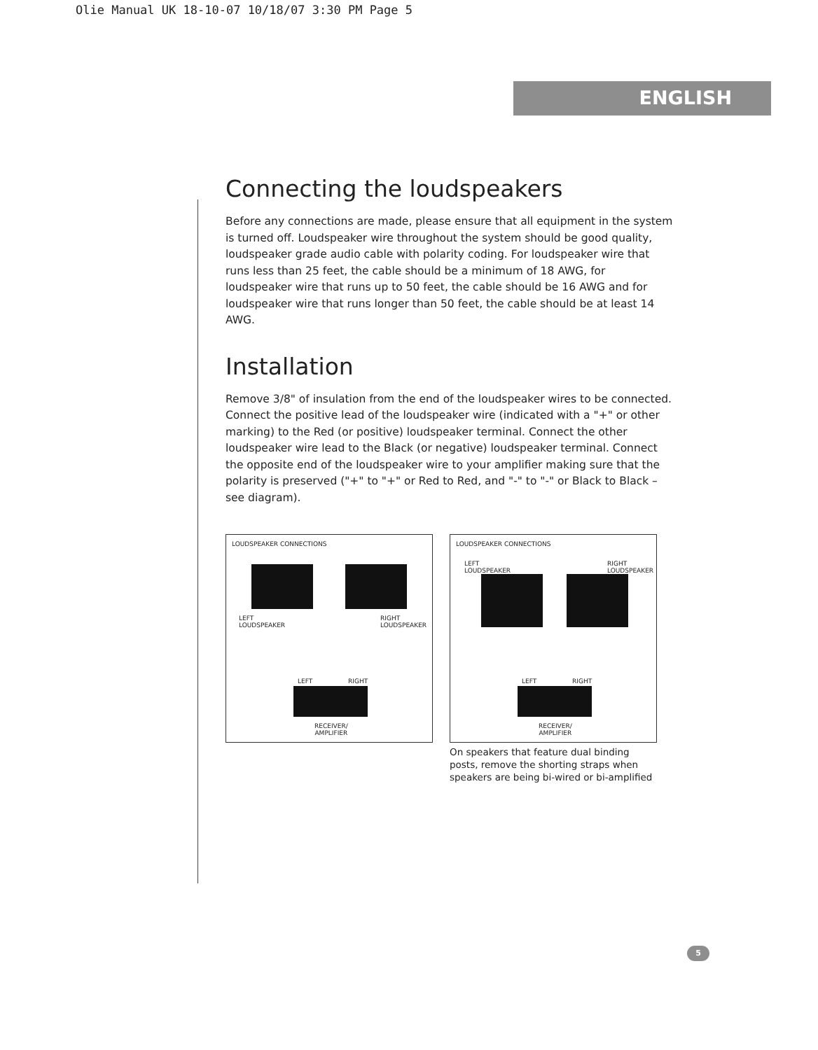Olie Manual UK 18-10-07 10/18/07 3:30 PM Page 5
ENGLISH
Connecting the loudspeakers
Before any connections are made, please ensure that all equipment in the system is turned off. Loudspeaker wire throughout the system should be good quality, loudspeaker grade audio cable with polarity coding. For loudspeaker wire that runs less than 25 feet, the cable should be a minimum of 18 AWG, for loudspeaker wire that runs up to 50 feet, the cable should be 16 AWG and for loudspeaker wire that runs longer than 50 feet, the cable should be at least 14 AWG.
Installation
Remove 3/8" of insulation from the end of the loudspeaker wires to be connected. Connect the positive lead of the loudspeaker wire (indicated with a "+" or other marking) to the Red (or positive) loudspeaker terminal. Connect the other loudspeaker wire lead to the Black (or negative) loudspeaker terminal. Connect the opposite end of the loudspeaker wire to your amplifier making sure that the polarity is preserved ("+" to "+" or Red to Red, and "-" to "-" or Black to Black – see diagram).
LOUDSPEAKER CONNECTIONS
LEFT
LOUDSPEAKER
RIGHT
LOUDSPEAKER
LEFT RIGHT
RECEIVER/
AMPLIFIER
LOUDSPEAKER CONNECTIONS
LEFT
LOUDSPEAKER
RIGHT
LOUDSPEAKER
LEFT RIGHT
RECEIVER/
AMPLIFIER
On speakers that feature dual binding posts, remove the shorting straps when speakers are being bi-wired or bi-amplified
5